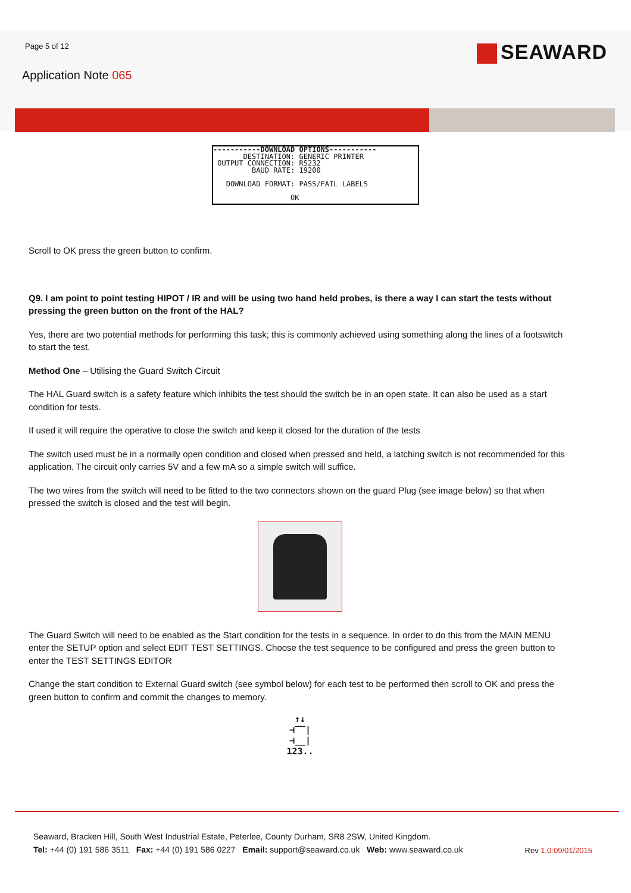Page 5 of 12
SEAWARD
Application Note 065
-----------DOWNLOAD OPTIONS----------- DESTINATION: GENERIC PRINTER OUTPUT CONNECTION: RS232 BAUD RATE: 19200 DOWNLOAD FORMAT: PASS/FAIL LABELS OK
Scroll to OK press the green button to confirm.
Q9. I am point to point testing HIPOT / IR and will be using two hand held probes, is there a way I can start the tests without pressing the green button on the front of the HAL?
Yes, there are two potential methods for performing this task; this is commonly achieved using something along the lines of a footswitch to start the test.
Method One – Utilising the Guard Switch Circuit
The HAL Guard switch is a safety feature which inhibits the test should the switch be in an open state. It can also be used as a start condition for tests.
If used it will require the operative to close the switch and keep it closed for the duration of the tests
The switch used must be in a normally open condition and closed when pressed and held, a latching switch is not recommended for this application. The circuit only carries 5V and a few mA so a simple switch will suffice.
The two wires from the switch will need to be fitted to the two connectors shown on the guard Plug (see image below) so that when pressed the switch is closed and the test will begin.
The Guard Switch will need to be enabled as the Start condition for the tests in a sequence. In order to do this from the MAIN MENU enter the SETUP option and select EDIT TEST SETTINGS. Choose the test sequence to be configured and press the green button to enter the TEST SETTINGS EDITOR
Change the start condition to External Guard switch (see symbol below) for each test to be performed then scroll to OK and press the green button to confirm and commit the changes to memory.
↑↓
⊣‾‾|
⊣__|
123..
Seaward, Bracken Hill, South West Industrial Estate, Peterlee, County Durham, SR8 2SW, United Kingdom.
Tel: +44 (0) 191 586 3511 Fax: +44 (0) 191 586 0227 Email: support@seaward.co.uk Web: www.seaward.co.uk
Rev 1.0:09/01/2015